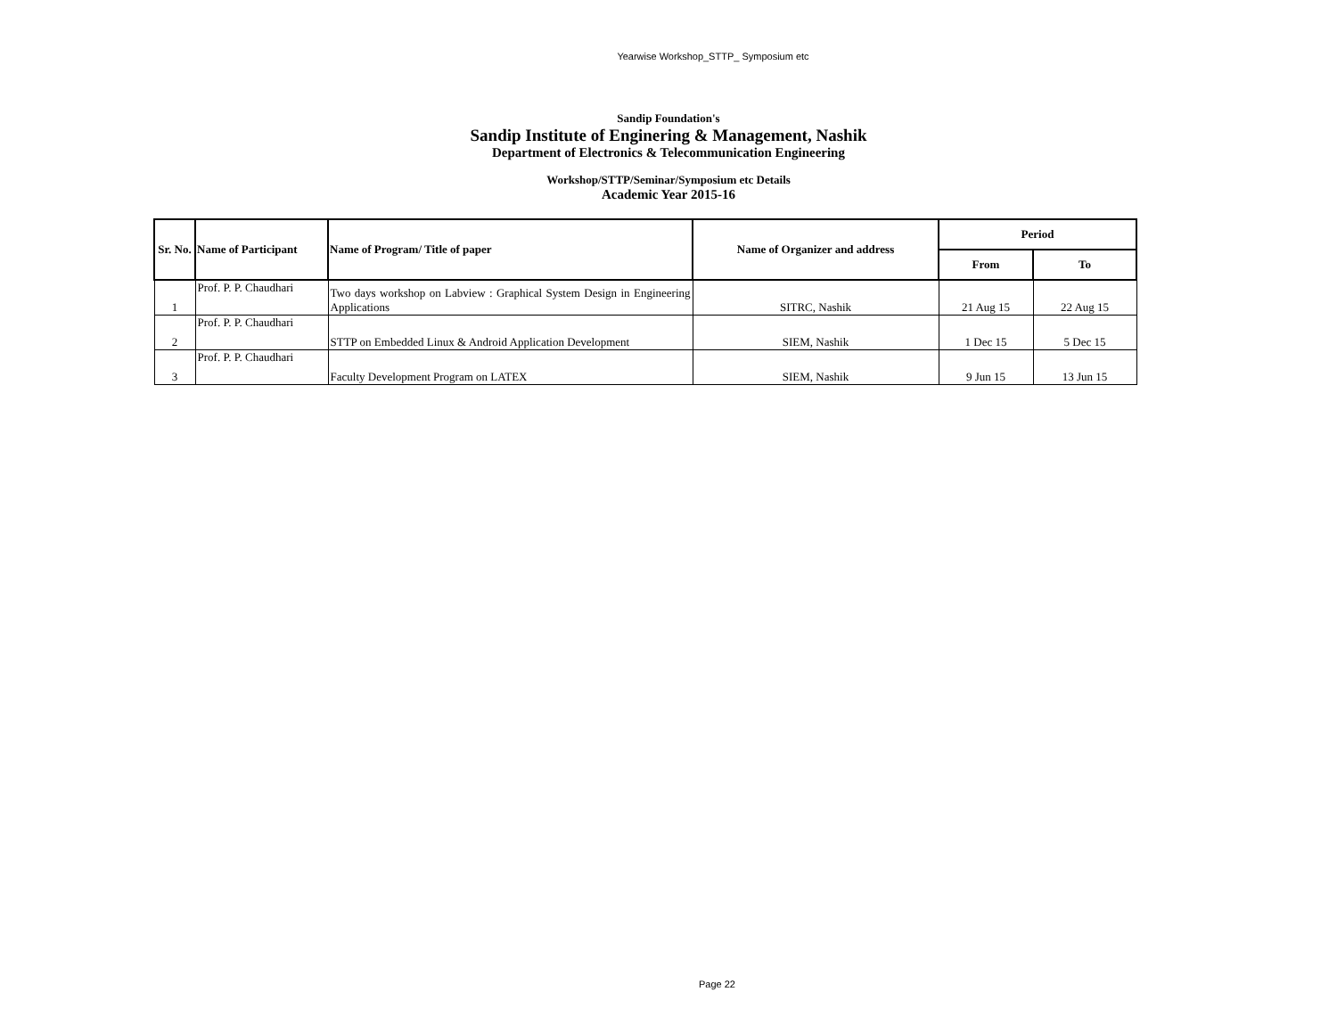Yearwise Workshop_STTP_ Symposium etc
Sandip Foundation's
Sandip Institute of Enginering & Management, Nashik
Department of Electronics & Telecommunication Engineering
Workshop/STTP/Seminar/Symposium etc Details
Academic Year 2015-16
| Sr. No. | Name of Participant | Name of Program/ Title of paper | Name of Organizer and address | Period | |
| --- | --- | --- | --- | --- | --- |
| | | | | From | To |
| 1 | Prof. P. P. Chaudhari | Two days workshop on Labview : Graphical System Design in Engineering Applications | SITRC, Nashik | 21 Aug 15 | 22 Aug 15 |
| 2 | Prof. P. P. Chaudhari | STTP on Embedded Linux & Android Application Development | SIEM, Nashik | 1 Dec 15 | 5 Dec 15 |
| 3 | Prof. P. P. Chaudhari | Faculty Development Program on LATEX | SIEM, Nashik | 9 Jun 15 | 13 Jun 15 |
Page 22